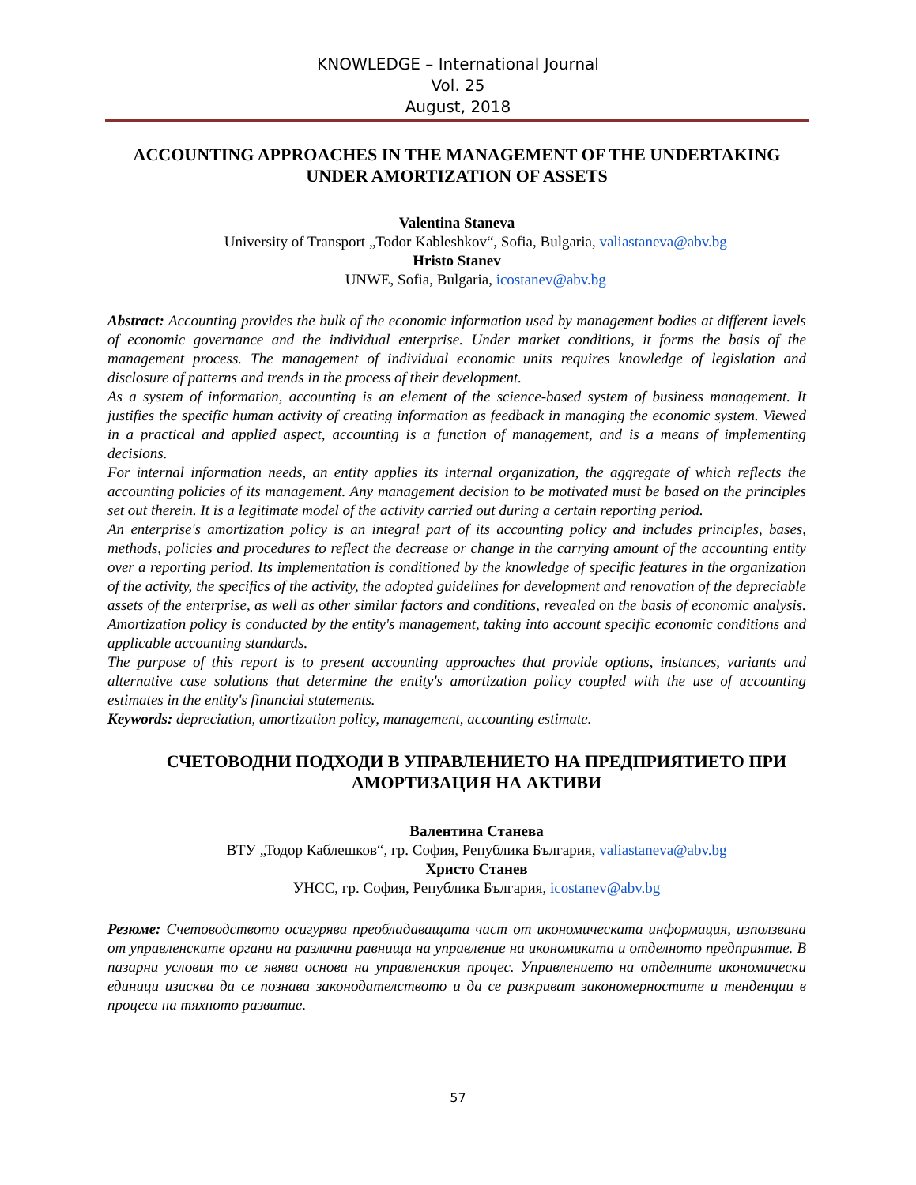KNOWLEDGE – International Journal
Vol. 25
August, 2018
ACCOUNTING APPROACHES IN THE MANAGEMENT OF THE UNDERTAKING UNDER AMORTIZATION OF ASSETS
Valentina Staneva
University of Transport „Todor Kableshkov“, Sofia, Bulgaria, valiastaneva@abv.bg
Hristo Stanev
UNWE, Sofia, Bulgaria, icostanev@abv.bg
Abstract: Accounting provides the bulk of the economic information used by management bodies at different levels of economic governance and the individual enterprise. Under market conditions, it forms the basis of the management process. The management of individual economic units requires knowledge of legislation and disclosure of patterns and trends in the process of their development.
As a system of information, accounting is an element of the science-based system of business management. It justifies the specific human activity of creating information as feedback in managing the economic system. Viewed in a practical and applied aspect, accounting is a function of management, and is a means of implementing decisions.
For internal information needs, an entity applies its internal organization, the aggregate of which reflects the accounting policies of its management. Any management decision to be motivated must be based on the principles set out therein. It is a legitimate model of the activity carried out during a certain reporting period.
An enterprise's amortization policy is an integral part of its accounting policy and includes principles, bases, methods, policies and procedures to reflect the decrease or change in the carrying amount of the accounting entity over a reporting period. Its implementation is conditioned by the knowledge of specific features in the organization of the activity, the specifics of the activity, the adopted guidelines for development and renovation of the depreciable assets of the enterprise, as well as other similar factors and conditions, revealed on the basis of economic analysis. Amortization policy is conducted by the entity's management, taking into account specific economic conditions and applicable accounting standards.
The purpose of this report is to present accounting approaches that provide options, instances, variants and alternative case solutions that determine the entity's amortization policy coupled with the use of accounting estimates in the entity's financial statements.
Keywords: depreciation, amortization policy, management, accounting estimate.
СЧЕТОВОДНИ ПОДХОДИ В УПРАВЛЕНИЕТО НА ПРЕДПРИЯТИЕТО ПРИ АМОРТИЗАЦИЯ НА АКТИВИ
Валентина Станева
ВТУ „Тодор Каблешков“, гр. София, Република България, valiastaneva@abv.bg
Христо Станев
УНСС, гр. София, Република България, icostanev@abv.bg
Резюме: Счетоводството осигурява преобладаващата част от икономическата информация, използвана от управленските органи на различни равнища на управление на икономиката и отделното предприятие. В пазарни условия то се явява основа на управленския процес. Управлението на отделните икономически единици изисква да се познава законодателството и да се разкриват закономерностите и тенденции в процеса на тяхното развитие.
57